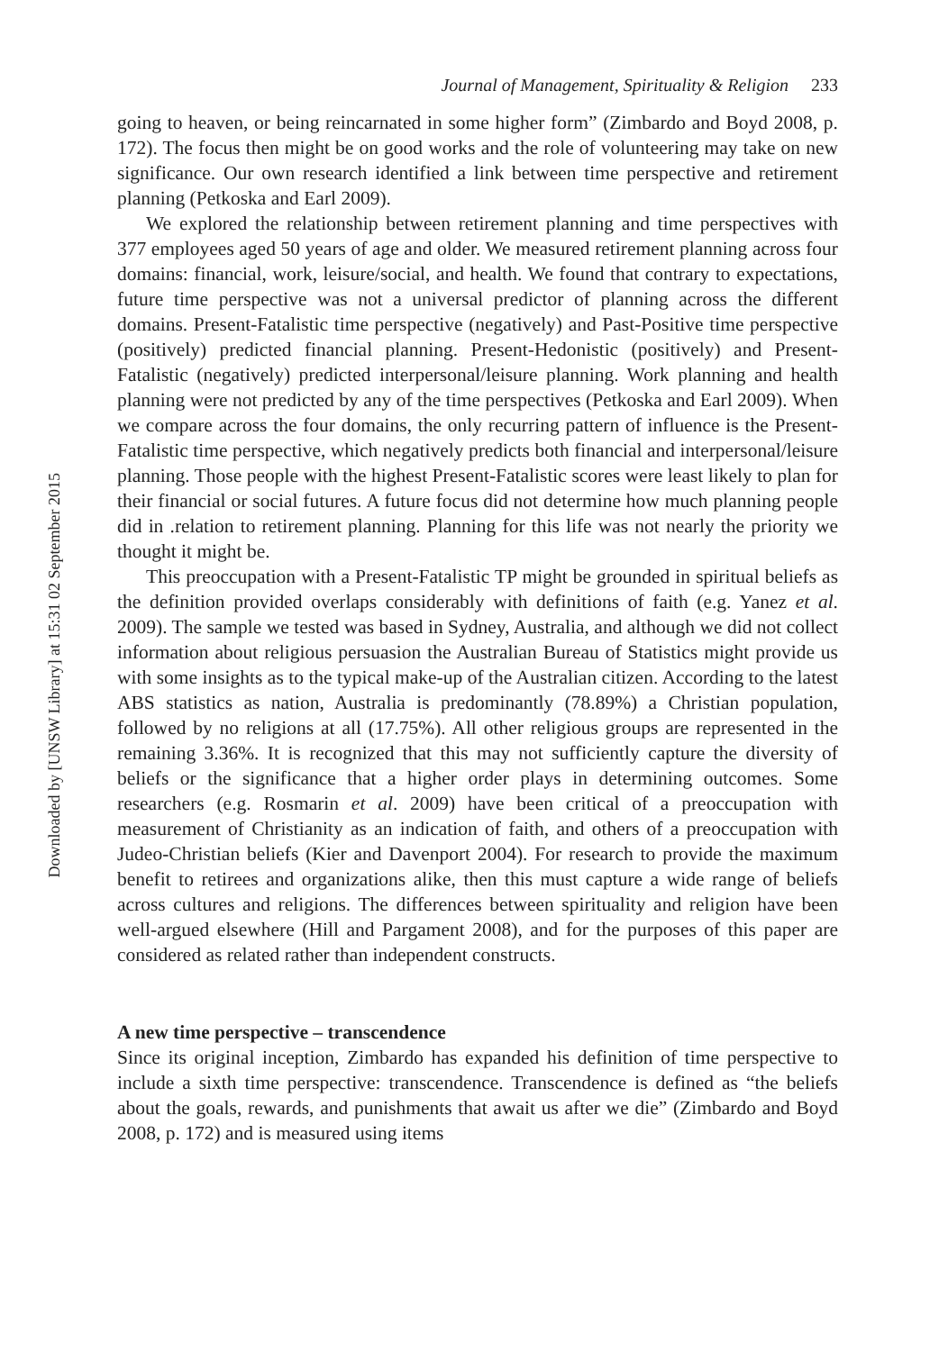Downloaded by [UNSW Library] at 15:31 02 September 2015
Journal of Management, Spirituality & Religion 233
going to heaven, or being reincarnated in some higher form” (Zimbardo and Boyd 2008, p. 172). The focus then might be on good works and the role of volunteering may take on new significance. Our own research identified a link between time perspective and retirement planning (Petkoska and Earl 2009).
We explored the relationship between retirement planning and time perspectives with 377 employees aged 50 years of age and older. We measured retirement planning across four domains: financial, work, leisure/social, and health. We found that contrary to expectations, future time perspective was not a universal predictor of planning across the different domains. Present-Fatalistic time perspective (negatively) and Past-Positive time perspective (positively) predicted financial planning. Present-Hedonistic (positively) and Present-Fatalistic (negatively) predicted interpersonal/leisure planning. Work planning and health planning were not predicted by any of the time perspectives (Petkoska and Earl 2009). When we compare across the four domains, the only recurring pattern of influence is the Present-Fatalistic time perspective, which negatively predicts both financial and interpersonal/leisure planning. Those people with the highest Present-Fatalistic scores were least likely to plan for their financial or social futures. A future focus did not determine how much planning people did in .relation to retirement planning. Planning for this life was not nearly the priority we thought it might be.
This preoccupation with a Present-Fatalistic TP might be grounded in spiritual beliefs as the definition provided overlaps considerably with definitions of faith (e.g. Yanez et al. 2009). The sample we tested was based in Sydney, Australia, and although we did not collect information about religious persuasion the Australian Bureau of Statistics might provide us with some insights as to the typical make-up of the Australian citizen. According to the latest ABS statistics as nation, Australia is predominantly (78.89%) a Christian population, followed by no religions at all (17.75%). All other religious groups are represented in the remaining 3.36%. It is recognized that this may not sufficiently capture the diversity of beliefs or the significance that a higher order plays in determining outcomes. Some researchers (e.g. Rosmarin et al. 2009) have been critical of a preoccupation with measurement of Christianity as an indication of faith, and others of a preoccupation with Judeo-Christian beliefs (Kier and Davenport 2004). For research to provide the maximum benefit to retirees and organizations alike, then this must capture a wide range of beliefs across cultures and religions. The differences between spirituality and religion have been well-argued elsewhere (Hill and Pargament 2008), and for the purposes of this paper are considered as related rather than independent constructs.
A new time perspective – transcendence
Since its original inception, Zimbardo has expanded his definition of time perspective to include a sixth time perspective: transcendence. Transcendence is defined as “the beliefs about the goals, rewards, and punishments that await us after we die” (Zimbardo and Boyd 2008, p. 172) and is measured using items